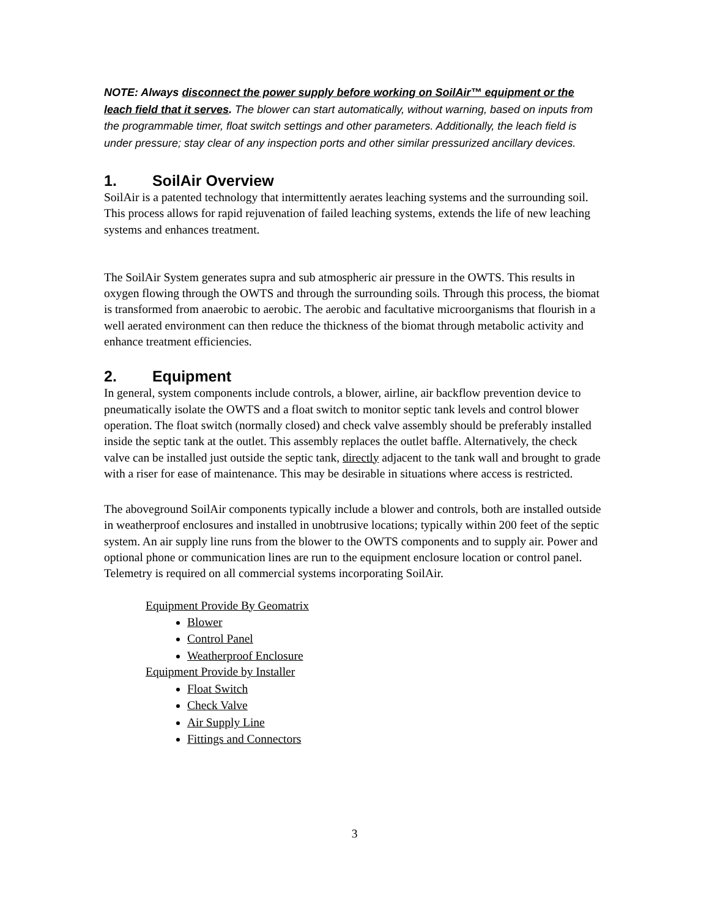NOTE: Always disconnect the power supply before working on SoilAir™ equipment or the leach field that it serves. The blower can start automatically, without warning, based on inputs from the programmable timer, float switch settings and other parameters. Additionally, the leach field is under pressure; stay clear of any inspection ports and other similar pressurized ancillary devices.
1. SoilAir Overview
SoilAir is a patented technology that intermittently aerates leaching systems and the surrounding soil. This process allows for rapid rejuvenation of failed leaching systems, extends the life of new leaching systems and enhances treatment.
The SoilAir System generates supra and sub atmospheric air pressure in the OWTS. This results in oxygen flowing through the OWTS and through the surrounding soils. Through this process, the biomat is transformed from anaerobic to aerobic. The aerobic and facultative microorganisms that flourish in a well aerated environment can then reduce the thickness of the biomat through metabolic activity and enhance treatment efficiencies.
2. Equipment
In general, system components include controls, a blower, airline, air backflow prevention device to pneumatically isolate the OWTS and a float switch to monitor septic tank levels and control blower operation. The float switch (normally closed) and check valve assembly should be preferably installed inside the septic tank at the outlet. This assembly replaces the outlet baffle. Alternatively, the check valve can be installed just outside the septic tank, directly adjacent to the tank wall and brought to grade with a riser for ease of maintenance. This may be desirable in situations where access is restricted.
The aboveground SoilAir components typically include a blower and controls, both are installed outside in weatherproof enclosures and installed in unobtrusive locations; typically within 200 feet of the septic system. An air supply line runs from the blower to the OWTS components and to supply air. Power and optional phone or communication lines are run to the equipment enclosure location or control panel. Telemetry is required on all commercial systems incorporating SoilAir.
Equipment Provide By Geomatrix
Blower
Control Panel
Weatherproof Enclosure
Equipment Provide by Installer
Float Switch
Check Valve
Air Supply Line
Fittings and Connectors
3